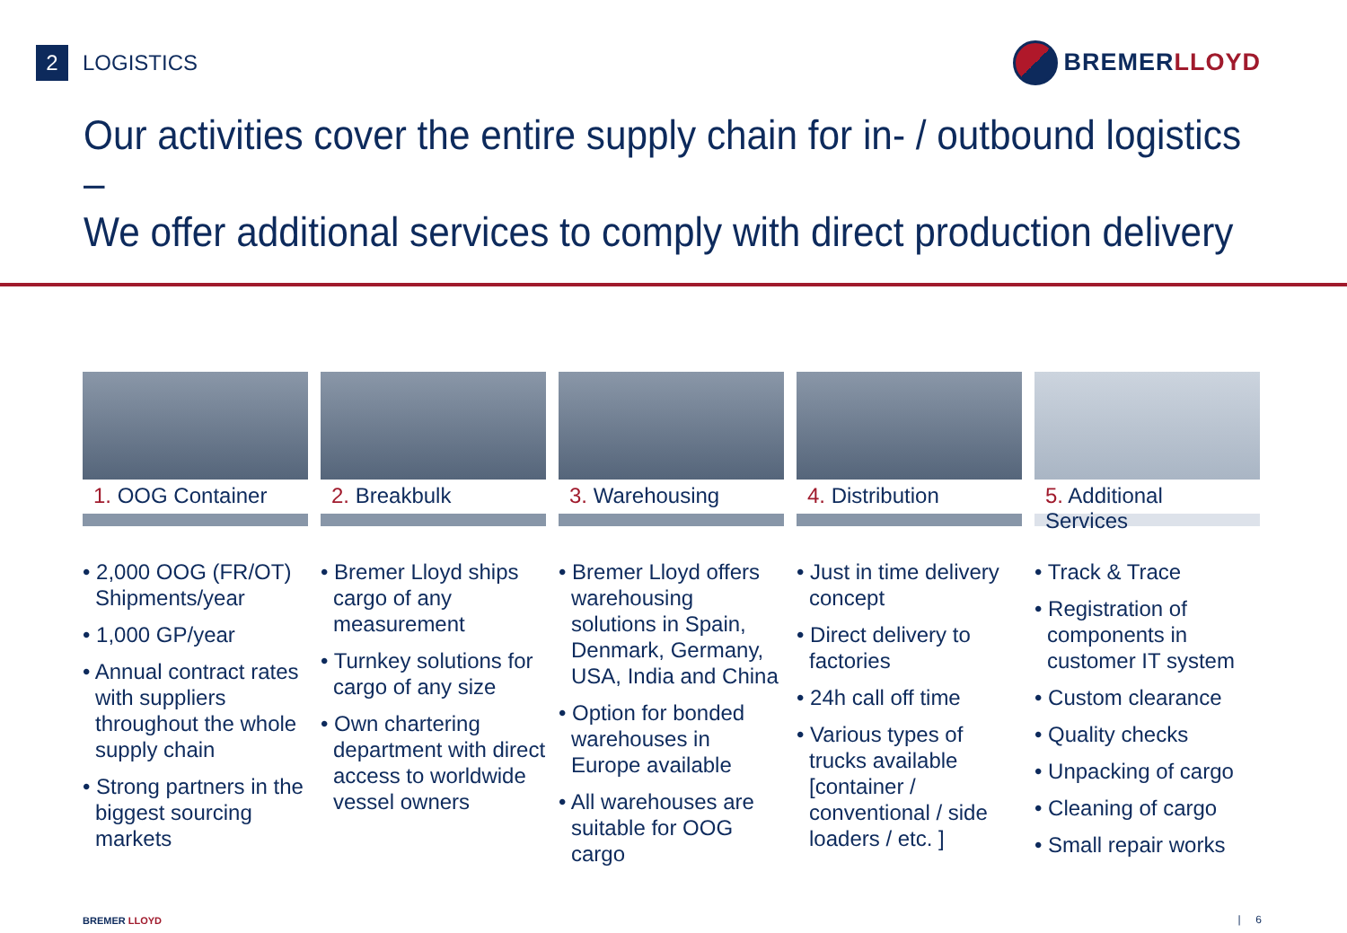2
LOGISTICS
BREMER LLOYD
Our activities cover the entire supply chain for in- / outbound logistics –
We offer additional services to comply with direct production delivery
1. OOG Container
• 2,000 OOG (FR/OT) Shipments/year
• 1,000 GP/year
• Annual contract rates with suppliers throughout the whole supply chain
• Strong partners in the biggest sourcing markets
2. Breakbulk
• Bremer Lloyd ships cargo of any measurement
• Turnkey solutions for cargo of any size
• Own chartering department with direct access to worldwide vessel owners
3. Warehousing
• Bremer Lloyd offers warehousing solutions in Spain, Denmark, Germany, USA, India and China
• Option for bonded warehouses in Europe available
• All warehouses are suitable for OOG cargo
4. Distribution
• Just in time delivery concept
• Direct delivery to factories
• 24h call off time
• Various types of trucks available [container / conventional / side loaders / etc. ]
5. Additional Services
• Track & Trace
• Registration of components in customer IT system
• Custom clearance
• Quality checks
• Unpacking of cargo
• Cleaning of cargo
• Small repair works
BREMER LLOYD | 6